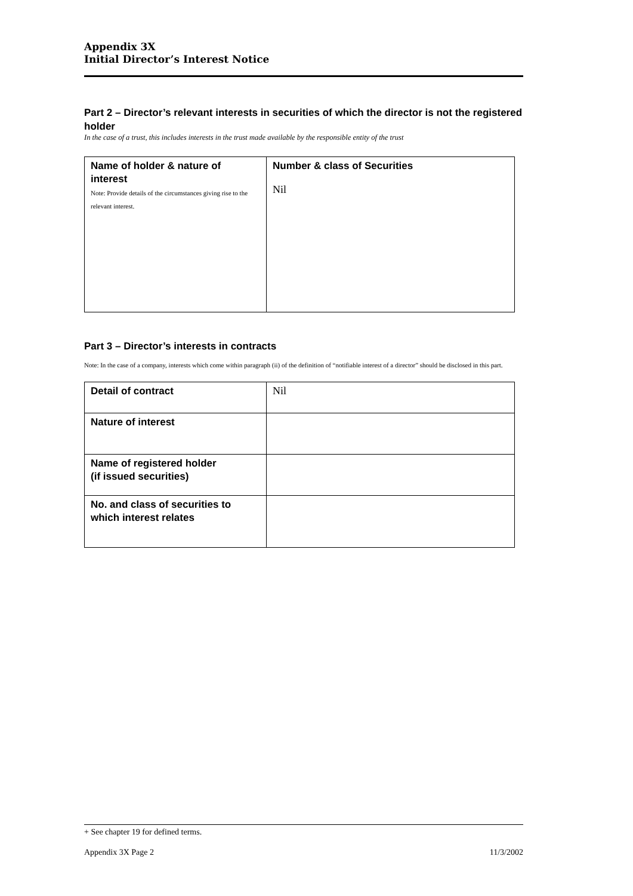Appendix 3X
Initial Director’s Interest Notice
Part 2 – Director’s relevant interests in securities of which the director is not the registered holder
In the case of a trust, this includes interests in the trust made available by the responsible entity of the trust
| Name of holder & nature of interest Note: Provide details of the circumstances giving rise to the relevant interest. | Number & class of Securities Nil |
Part 3 – Director’s interests in contracts
Note: In the case of a company, interests which come within paragraph (ii) of the definition of “notifiable interest of a director” should be disclosed in this part.
| Detail of contract | Nil |
| Nature of interest | |
| Name of registered holder (if issued securities) | |
| No. and class of securities to which interest relates | |
+ See chapter 19 for defined terms.
Appendix 3X Page 2 11/3/2002